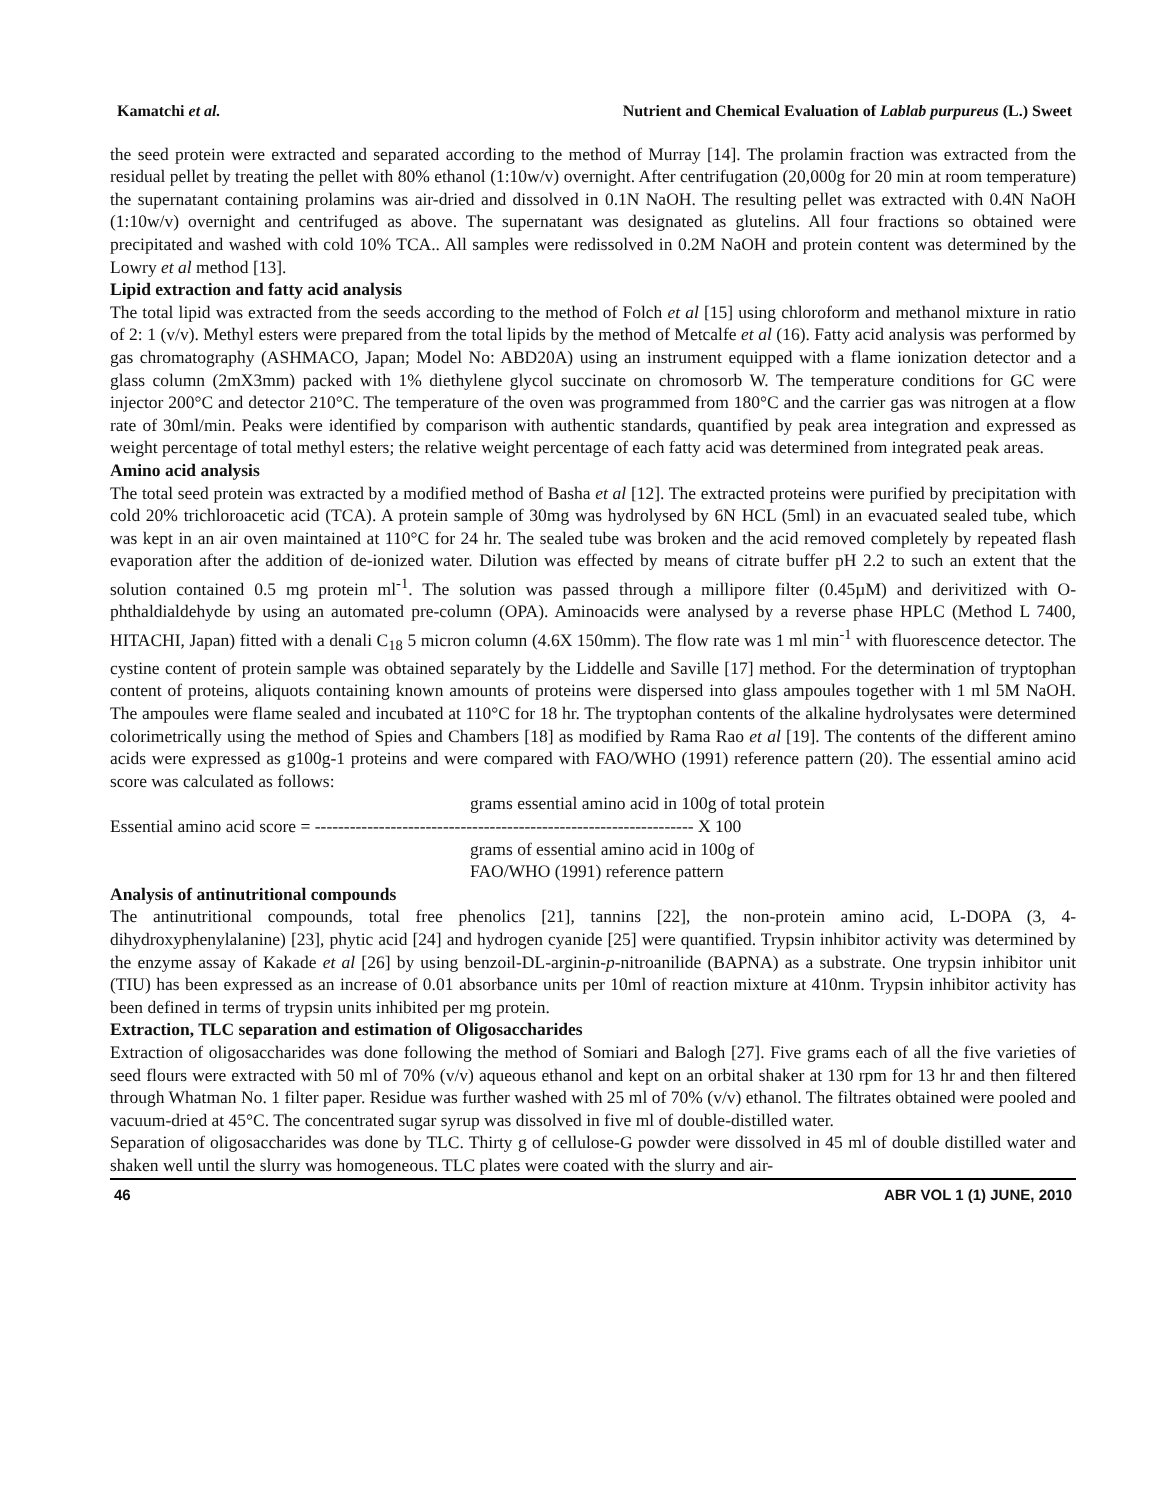Kamatchi et al. Nutrient and Chemical Evaluation of Lablab purpureus (L.) Sweet
the seed protein were extracted and separated according to the method of Murray [14]. The prolamin fraction was extracted from the residual pellet by treating the pellet with 80% ethanol (1:10w/v) overnight. After centrifugation (20,000g for 20 min at room temperature) the supernatant containing prolamins was air-dried and dissolved in 0.1N NaOH. The resulting pellet was extracted with 0.4N NaOH (1:10w/v) overnight and centrifuged as above. The supernatant was designated as glutelins. All four fractions so obtained were precipitated and washed with cold 10% TCA.. All samples were redissolved in 0.2M NaOH and protein content was determined by the Lowry et al method [13].
Lipid extraction and fatty acid analysis
The total lipid was extracted from the seeds according to the method of Folch et al [15] using chloroform and methanol mixture in ratio of 2: 1 (v/v). Methyl esters were prepared from the total lipids by the method of Metcalfe et al (16). Fatty acid analysis was performed by gas chromatography (ASHMACO, Japan; Model No: ABD20A) using an instrument equipped with a flame ionization detector and a glass column (2mX3mm) packed with 1% diethylene glycol succinate on chromosorb W. The temperature conditions for GC were injector 200°C and detector 210°C. The temperature of the oven was programmed from 180°C and the carrier gas was nitrogen at a flow rate of 30ml/min. Peaks were identified by comparison with authentic standards, quantified by peak area integration and expressed as weight percentage of total methyl esters; the relative weight percentage of each fatty acid was determined from integrated peak areas.
Amino acid analysis
The total seed protein was extracted by a modified method of Basha et al [12]. The extracted proteins were purified by precipitation with cold 20% trichloroacetic acid (TCA). A protein sample of 30mg was hydrolysed by 6N HCL (5ml) in an evacuated sealed tube, which was kept in an air oven maintained at 110°C for 24 hr. The sealed tube was broken and the acid removed completely by repeated flash evaporation after the addition of de-ionized water. Dilution was effected by means of citrate buffer pH 2.2 to such an extent that the solution contained 0.5 mg protein ml<sup>-1</sup>. The solution was passed through a millipore filter (0.45µM) and derivitized with O-phthaldialdehyde by using an automated pre-column (OPA). Aminoacids were analysed by a reverse phase HPLC (Method L 7400, HITACHI, Japan) fitted with a denali C<sub>18</sub> 5 micron column (4.6X 150mm). The flow rate was 1 ml min<sup>-1</sup> with fluorescence detector. The cystine content of protein sample was obtained separately by the Liddelle and Saville [17] method. For the determination of tryptophan content of proteins, aliquots containing known amounts of proteins were dispersed into glass ampoules together with 1 ml 5M NaOH. The ampoules were flame sealed and incubated at 110°C for 18 hr. The tryptophan contents of the alkaline hydrolysates were determined colorimetrically using the method of Spies and Chambers [18] as modified by Rama Rao et al [19]. The contents of the different amino acids were expressed as g100g-1 proteins and were compared with FAO/WHO (1991) reference pattern (20). The essential amino acid score was calculated as follows:
grams essential amino acid in 100g of total protein
Essential amino acid score = ----------------------------------------------------------------- X 100
grams of essential amino acid in 100g of
FAO/WHO (1991) reference pattern
Analysis of antinutritional compounds
The antinutritional compounds, total free phenolics [21], tannins [22], the non-protein amino acid, L-DOPA (3, 4-dihydroxyphenylalanine) [23], phytic acid [24] and hydrogen cyanide [25] were quantified. Trypsin inhibitor activity was determined by the enzyme assay of Kakade et al [26] by using benzoil-DL-arginin-p-nitroanilide (BAPNA) as a substrate. One trypsin inhibitor unit (TIU) has been expressed as an increase of 0.01 absorbance units per 10ml of reaction mixture at 410nm. Trypsin inhibitor activity has been defined in terms of trypsin units inhibited per mg protein.
Extraction, TLC separation and estimation of Oligosaccharides
Extraction of oligosaccharides was done following the method of Somiari and Balogh [27]. Five grams each of all the five varieties of seed flours were extracted with 50 ml of 70% (v/v) aqueous ethanol and kept on an orbital shaker at 130 rpm for 13 hr and then filtered through Whatman No. 1 filter paper. Residue was further washed with 25 ml of 70% (v/v) ethanol. The filtrates obtained were pooled and vacuum-dried at 45°C. The concentrated sugar syrup was dissolved in five ml of double-distilled water.
Separation of oligosaccharides was done by TLC. Thirty g of cellulose-G powder were dissolved in 45 ml of double distilled water and shaken well until the slurry was homogeneous. TLC plates were coated with the slurry and air-
46 ABR VOL 1 (1) JUNE, 2010